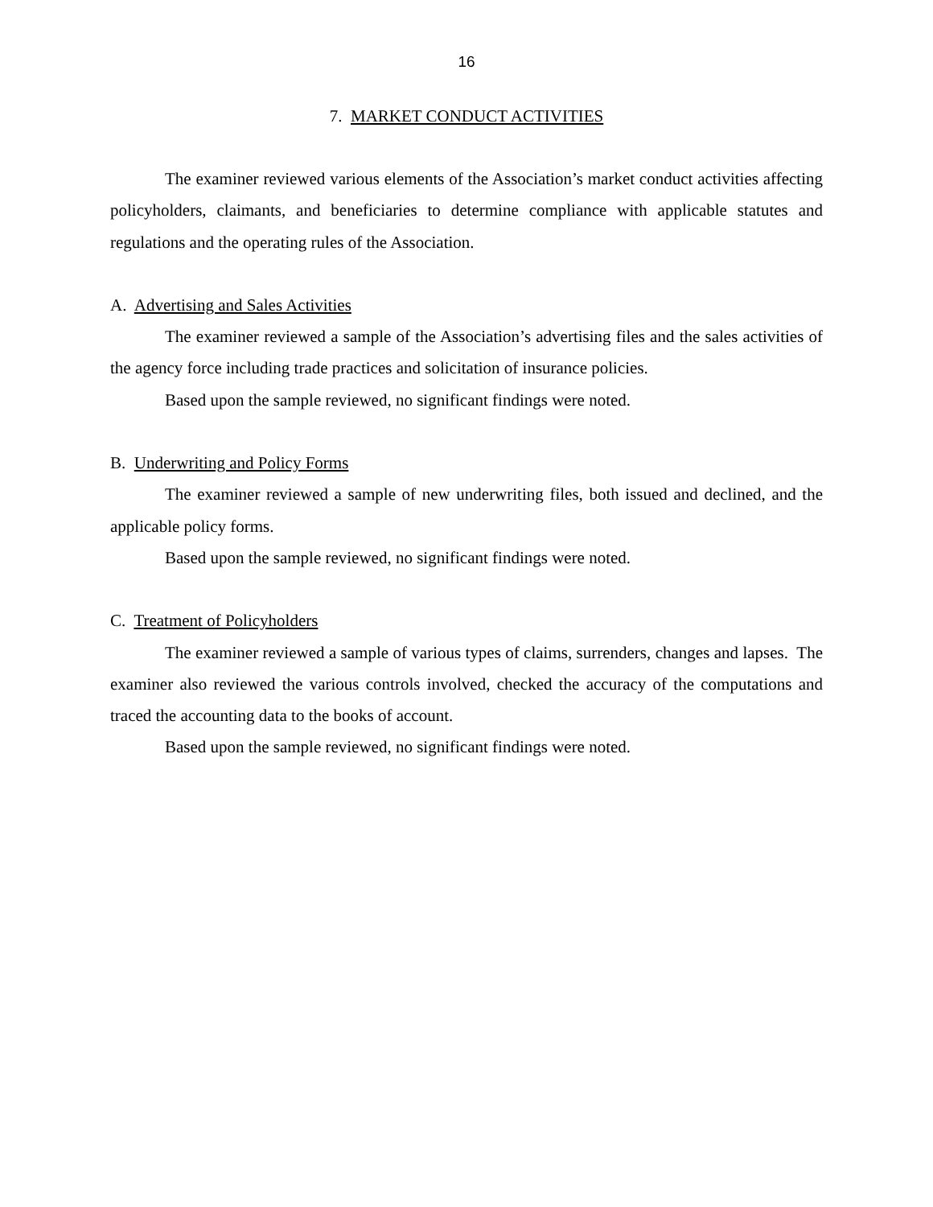16
7. MARKET CONDUCT ACTIVITIES
The examiner reviewed various elements of the Association’s market conduct activities affecting policyholders, claimants, and beneficiaries to determine compliance with applicable statutes and regulations and the operating rules of the Association.
A. Advertising and Sales Activities
The examiner reviewed a sample of the Association’s advertising files and the sales activities of the agency force including trade practices and solicitation of insurance policies.
Based upon the sample reviewed, no significant findings were noted.
B. Underwriting and Policy Forms
The examiner reviewed a sample of new underwriting files, both issued and declined, and the applicable policy forms.
Based upon the sample reviewed, no significant findings were noted.
C. Treatment of Policyholders
The examiner reviewed a sample of various types of claims, surrenders, changes and lapses. The examiner also reviewed the various controls involved, checked the accuracy of the computations and traced the accounting data to the books of account.
Based upon the sample reviewed, no significant findings were noted.